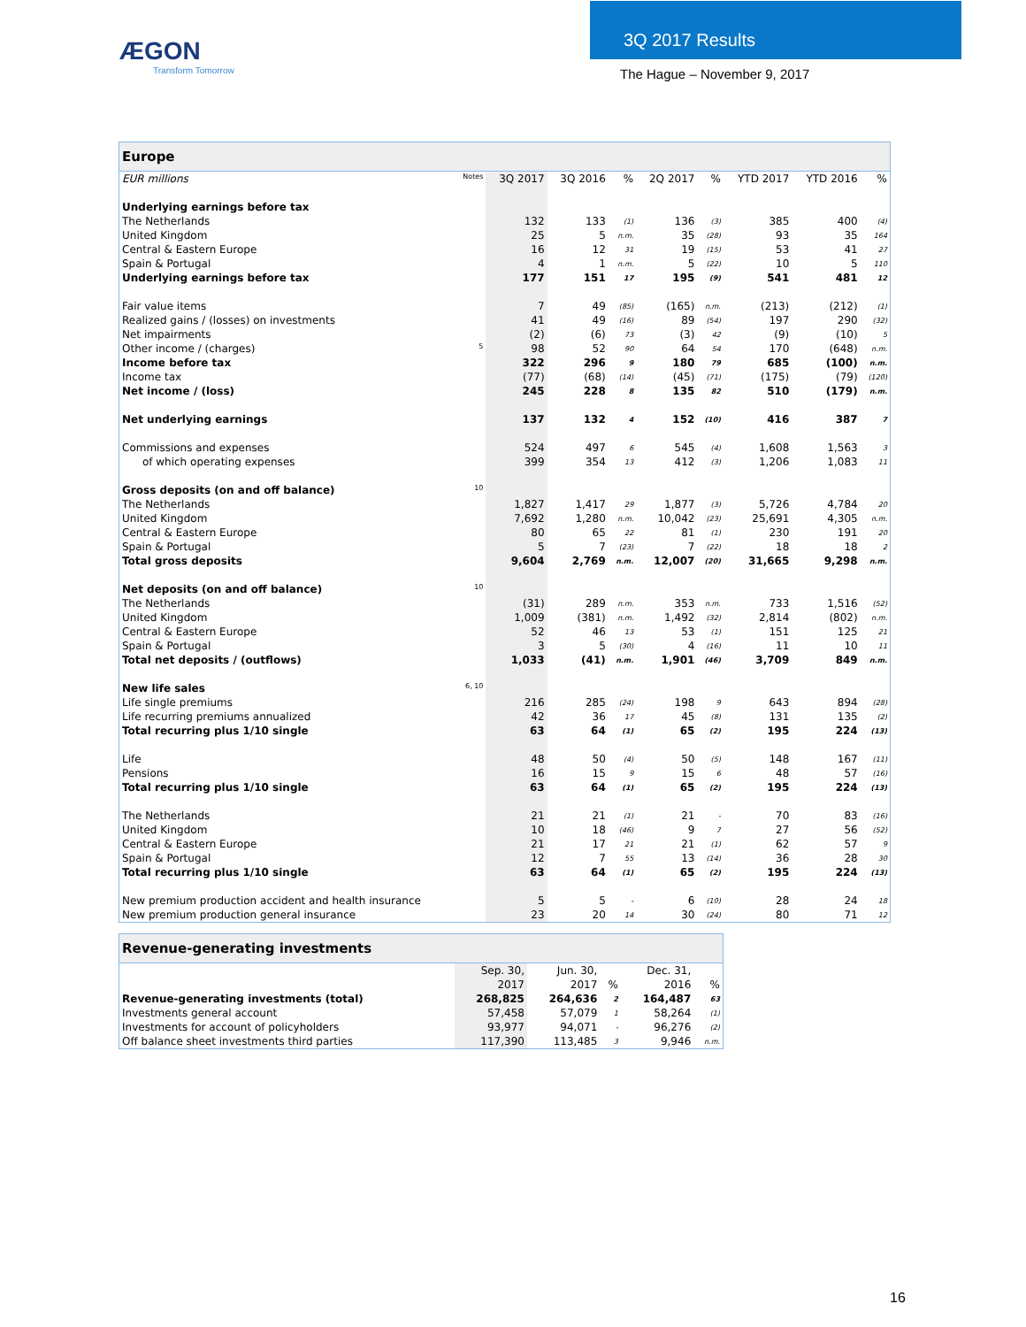ÆGON
Transform Tomorrow
3Q 2017 Results
The Hague – November 9, 2017
| Europe | | | | | | | | |
| EUR millions Notes | 3Q 2017 | 3Q 2016 | % | 2Q 2017 | % | YTD 2017 | YTD 2016 | % |
| Underlying earnings before tax | | | | | | | | |
| The Netherlands | 132 | 133 | (1) | 136 | (3) | 385 | 400 | (4) |
| United Kingdom | 25 | 5 | n.m. | 35 | (28) | 93 | 35 | 164 |
| Central & Eastern Europe | 16 | 12 | 31 | 19 | (15) | 53 | 41 | 27 |
| Spain & Portugal | 4 | 1 | n.m. | 5 | (22) | 10 | 5 | 110 |
| Underlying earnings before tax | 177 | 151 | 17 | 195 | (9) | 541 | 481 | 12 |
| Fair value items | 7 | 49 | (85) | (165) | n.m. | (213) | (212) | (1) |
| Realized gains / (losses) on investments | 41 | 49 | (16) | 89 | (54) | 197 | 290 | (32) |
| Net impairments | (2) | (6) | 73 | (3) | 42 | (9) | (10) | 5 |
| Other income / (charges) 5 | 98 | 52 | 90 | 64 | 54 | 170 | (648) | n.m. |
| Income before tax | 322 | 296 | 9 | 180 | 79 | 685 | (100) | n.m. |
| Income tax | (77) | (68) | (14) | (45) | (71) | (175) | (79) | (120) |
| Net income / (loss) | 245 | 228 | 8 | 135 | 82 | 510 | (179) | n.m. |
| Net underlying earnings | 137 | 132 | 4 | 152 | (10) | 416 | 387 | 7 |
| Commissions and expenses | 524 | 497 | 6 | 545 | (4) | 1,608 | 1,563 | 3 |
| of which operating expenses | 399 | 354 | 13 | 412 | (3) | 1,206 | 1,083 | 11 |
| Gross deposits (on and off balance) 10 | | | | | | | | |
| The Netherlands | 1,827 | 1,417 | 29 | 1,877 | (3) | 5,726 | 4,784 | 20 |
| United Kingdom | 7,692 | 1,280 | n.m. | 10,042 | (23) | 25,691 | 4,305 | n.m. |
| Central & Eastern Europe | 80 | 65 | 22 | 81 | (1) | 230 | 191 | 20 |
| Spain & Portugal | 5 | 7 | (23) | 7 | (22) | 18 | 18 | 2 |
| Total gross deposits | 9,604 | 2,769 | n.m. | 12,007 | (20) | 31,665 | 9,298 | n.m. |
| Net deposits (on and off balance) 10 | | | | | | | | |
| The Netherlands | (31) | 289 | n.m. | 353 | n.m. | 733 | 1,516 | (52) |
| United Kingdom | 1,009 | (381) | n.m. | 1,492 | (32) | 2,814 | (802) | n.m. |
| Central & Eastern Europe | 52 | 46 | 13 | 53 | (1) | 151 | 125 | 21 |
| Spain & Portugal | 3 | 5 | (30) | 4 | (16) | 11 | 10 | 11 |
| Total net deposits / (outflows) | 1,033 | (41) | n.m. | 1,901 | (46) | 3,709 | 849 | n.m. |
| New life sales 6, 10 | | | | | | | | |
| Life single premiums | 216 | 285 | (24) | 198 | 9 | 643 | 894 | (28) |
| Life recurring premiums annualized | 42 | 36 | 17 | 45 | (8) | 131 | 135 | (2) |
| Total recurring plus 1/10 single | 63 | 64 | (1) | 65 | (2) | 195 | 224 | (13) |
| Life | 48 | 50 | (4) | 50 | (5) | 148 | 167 | (11) |
| Pensions | 16 | 15 | 9 | 15 | 6 | 48 | 57 | (16) |
| Total recurring plus 1/10 single | 63 | 64 | (1) | 65 | (2) | 195 | 224 | (13) |
| The Netherlands | 21 | 21 | (1) | 21 | - | 70 | 83 | (16) |
| United Kingdom | 10 | 18 | (46) | 9 | 7 | 27 | 56 | (52) |
| Central & Eastern Europe | 21 | 17 | 21 | 21 | (1) | 62 | 57 | 9 |
| Spain & Portugal | 12 | 7 | 55 | 13 | (14) | 36 | 28 | 30 |
| Total recurring plus 1/10 single | 63 | 64 | (1) | 65 | (2) | 195 | 224 | (13) |
| New premium production accident and health insurance | 5 | 5 | - | 6 | (10) | 28 | 24 | 18 |
| New premium production general insurance | 23 | 20 | 14 | 30 | (24) | 80 | 71 | 12 |
| Revenue-generating investments | | | | | |
| | Sep. 30, | Jun. 30, | | Dec. 31, | |
| | 2017 | 2017 | % | 2016 | % |
| Revenue-generating investments (total) | 268,825 | 264,636 | 2 | 164,487 | 63 |
| Investments general account | 57,458 | 57,079 | 1 | 58,264 | (1) |
| Investments for account of policyholders | 93,977 | 94,071 | - | 96,276 | (2) |
| Off balance sheet investments third parties | 117,390 | 113,485 | 3 | 9,946 | n.m. |
16